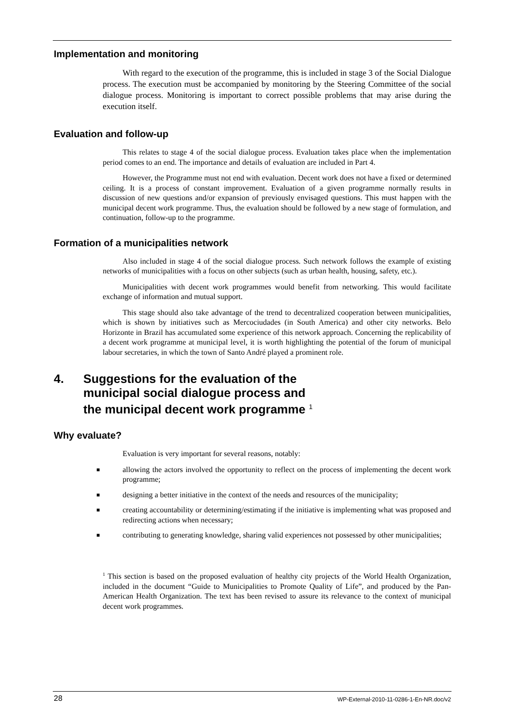Implementation and monitoring
With regard to the execution of the programme, this is included in stage 3 of the Social Dialogue process. The execution must be accompanied by monitoring by the Steering Committee of the social dialogue process. Monitoring is important to correct possible problems that may arise during the execution itself.
Evaluation and follow-up
This relates to stage 4 of the social dialogue process. Evaluation takes place when the implementation period comes to an end. The importance and details of evaluation are included in Part 4.
However, the Programme must not end with evaluation. Decent work does not have a fixed or determined ceiling. It is a process of constant improvement. Evaluation of a given programme normally results in discussion of new questions and/or expansion of previously envisaged questions. This must happen with the municipal decent work programme. Thus, the evaluation should be followed by a new stage of formulation, and continuation, follow-up to the programme.
Formation of a municipalities network
Also included in stage 4 of the social dialogue process. Such network follows the example of existing networks of municipalities with a focus on other subjects (such as urban health, housing, safety, etc.).
Municipalities with decent work programmes would benefit from networking. This would facilitate exchange of information and mutual support.
This stage should also take advantage of the trend to decentralized cooperation between municipalities, which is shown by initiatives such as Mercociudades (in South America) and other city networks. Belo Horizonte in Brazil has accumulated some experience of this network approach. Concerning the replicability of a decent work programme at municipal level, it is worth highlighting the potential of the forum of municipal labour secretaries, in which the town of Santo André played a prominent role.
4. Suggestions for the evaluation of the
municipal social dialogue process and
the municipal decent work programme <sup>1</sup>
Why evaluate?
Evaluation is very important for several reasons, notably:
■ allowing the actors involved the opportunity to reflect on the process of implementing the decent work programme;
■ designing a better initiative in the context of the needs and resources of the municipality;
■ creating accountability or determining/estimating if the initiative is implementing what was proposed and redirecting actions when necessary;
■ contributing to generating knowledge, sharing valid experiences not possessed by other municipalities;
<sup>1</sup> This section is based on the proposed evaluation of healthy city projects of the World Health Organization, included in the document “Guide to Municipalities to Promote Quality of Life”, and produced by the Pan-American Health Organization. The text has been revised to assure its relevance to the context of municipal decent work programmes.
28 WP-External-2010-11-0286-1-En-NR.doc/v2